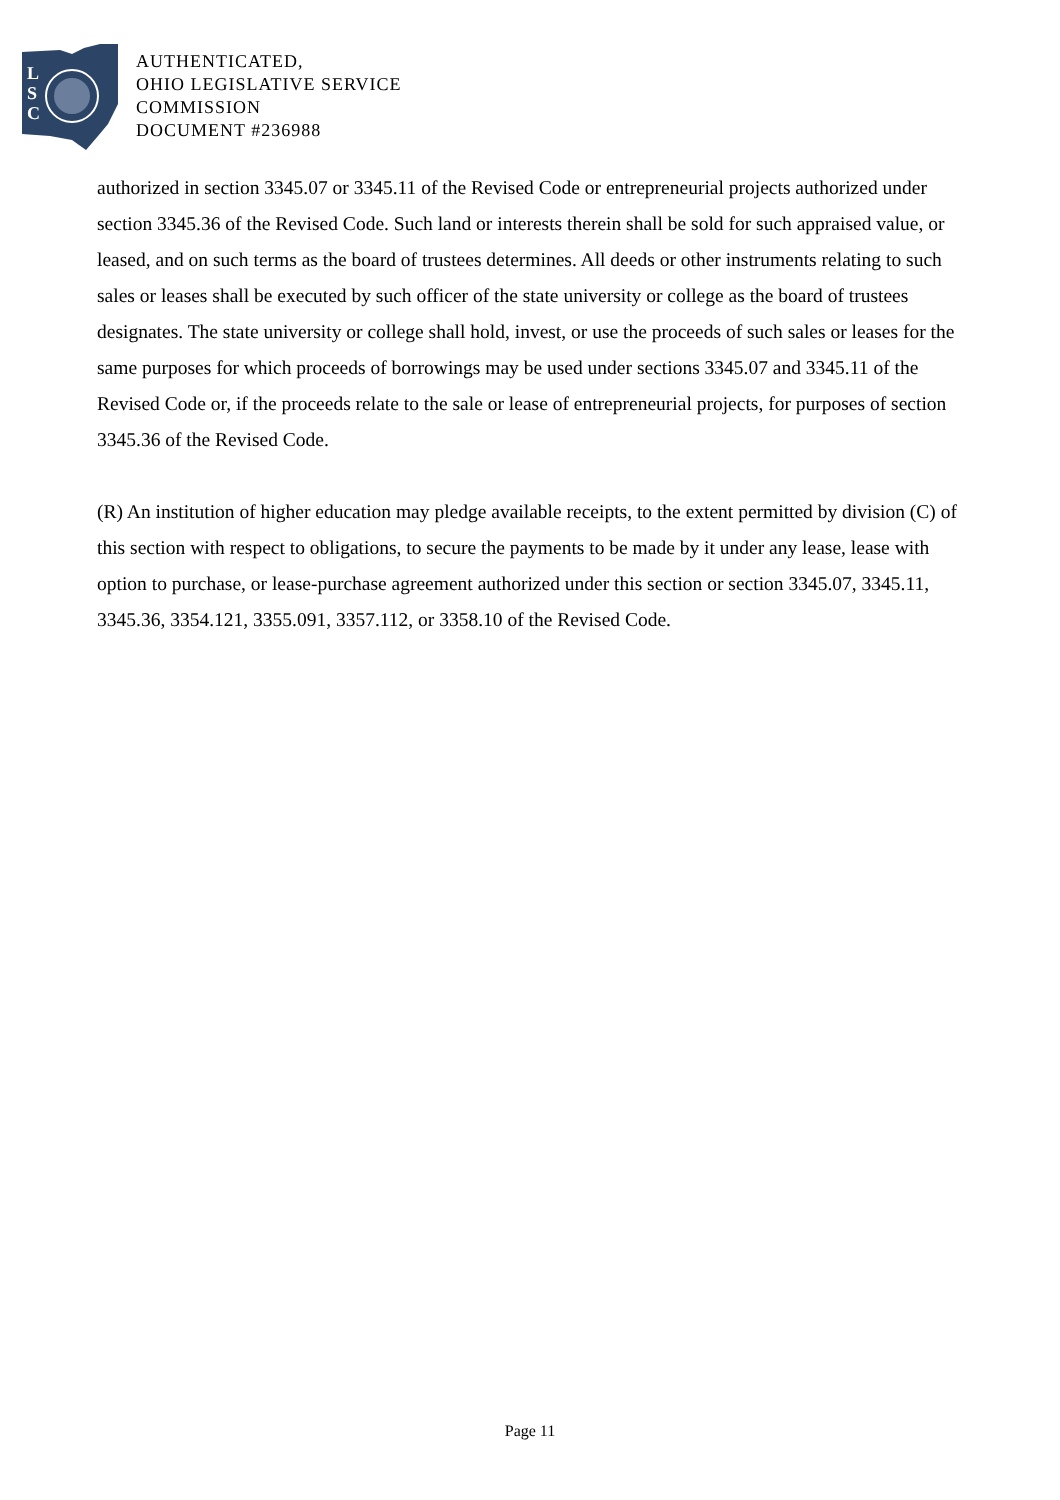L
S
C
AUTHENTICATED,
OHIO LEGISLATIVE SERVICE
COMMISSION
DOCUMENT #236988
authorized in section 3345.07 or 3345.11 of the Revised Code or entrepreneurial projects authorized under section 3345.36 of the Revised Code. Such land or interests therein shall be sold for such appraised value, or leased, and on such terms as the board of trustees determines. All deeds or other instruments relating to such sales or leases shall be executed by such officer of the state university or college as the board of trustees designates. The state university or college shall hold, invest, or use the proceeds of such sales or leases for the same purposes for which proceeds of borrowings may be used under sections 3345.07 and 3345.11 of the Revised Code or, if the proceeds relate to the sale or lease of entrepreneurial projects, for purposes of section 3345.36 of the Revised Code.
(R) An institution of higher education may pledge available receipts, to the extent permitted by division (C) of this section with respect to obligations, to secure the payments to be made by it under any lease, lease with option to purchase, or lease-purchase agreement authorized under this section or section 3345.07, 3345.11, 3345.36, 3354.121, 3355.091, 3357.112, or 3358.10 of the Revised Code.
Page 11